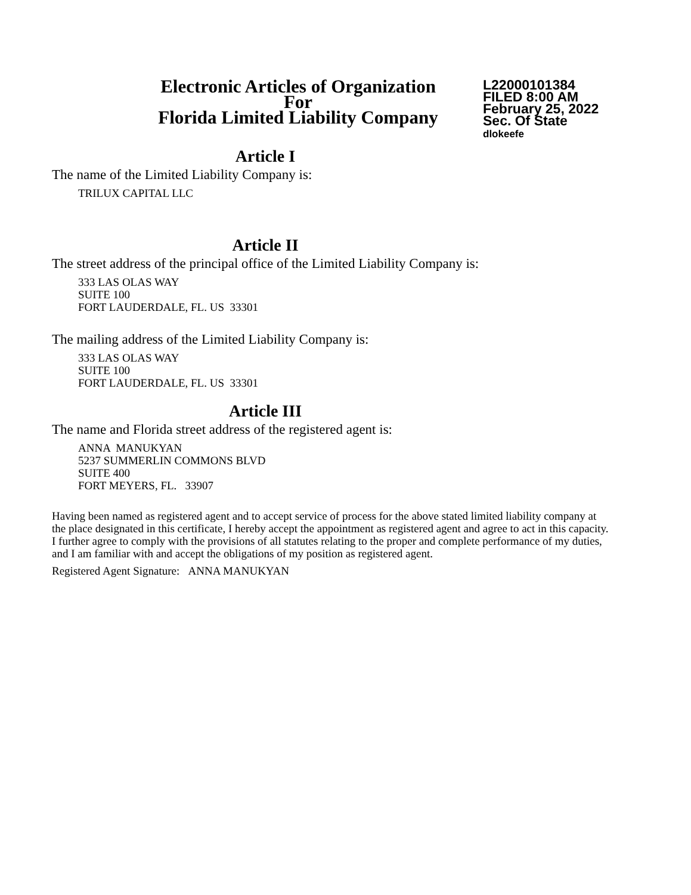Electronic Articles of Organization
For
Florida Limited Liability Company
L22000101384
FILED 8:00 AM
February 25, 2022
Sec. Of State
dlokeefe
Article I
The name of the Limited Liability Company is:
TRILUX CAPITAL LLC
Article II
The street address of the principal office of the Limited Liability Company is:
333 LAS OLAS WAY
SUITE 100
FORT LAUDERDALE, FL. US 33301
The mailing address of the Limited Liability Company is:
333 LAS OLAS WAY
SUITE 100
FORT LAUDERDALE, FL. US 33301
Article III
The name and Florida street address of the registered agent is:
ANNA MANUKYAN
5237 SUMMERLIN COMMONS BLVD
SUITE 400
FORT MEYERS, FL. 33907
Having been named as registered agent and to accept service of process for the above stated limited liability company at the place designated in this certificate, I hereby accept the appointment as registered agent and agree to act in this capacity. I further agree to comply with the provisions of all statutes relating to the proper and complete performance of my duties, and I am familiar with and accept the obligations of my position as registered agent.
Registered Agent Signature: ANNA MANUKYAN